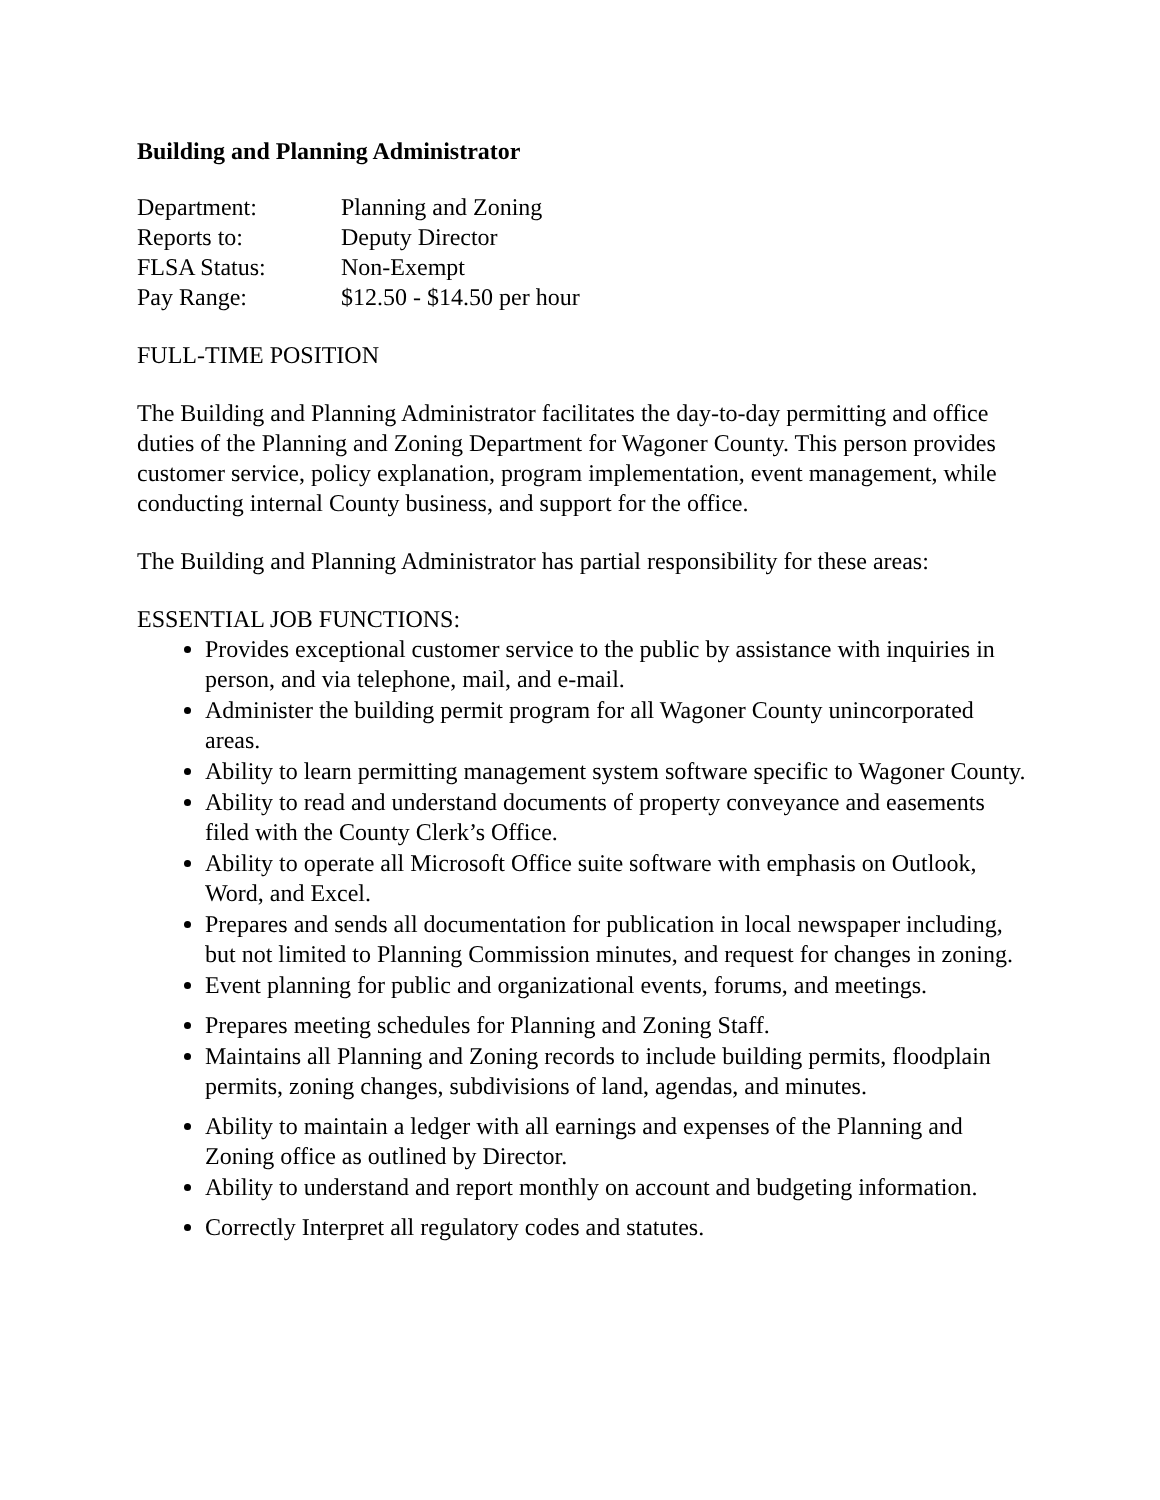Building and Planning Administrator
| Department: | Planning and Zoning |
| Reports to: | Deputy Director |
| FLSA Status: | Non-Exempt |
| Pay Range: | $12.50 - $14.50 per hour |
FULL-TIME POSITION
The Building and Planning Administrator facilitates the day-to-day permitting and office duties of the Planning and Zoning Department for Wagoner County. This person provides customer service, policy explanation, program implementation, event management, while conducting internal County business, and support for the office.
The Building and Planning Administrator has partial responsibility for these areas:
ESSENTIAL JOB FUNCTIONS:
Provides exceptional customer service to the public by assistance with inquiries in person, and via telephone, mail, and e-mail.
Administer the building permit program for all Wagoner County unincorporated areas.
Ability to learn permitting management system software specific to Wagoner County.
Ability to read and understand documents of property conveyance and easements filed with the County Clerk’s Office.
Ability to operate all Microsoft Office suite software with emphasis on Outlook, Word, and Excel.
Prepares and sends all documentation for publication in local newspaper including, but not limited to Planning Commission minutes, and request for changes in zoning.
Event planning for public and organizational events, forums, and meetings.
Prepares meeting schedules for Planning and Zoning Staff.
Maintains all Planning and Zoning records to include building permits, floodplain permits, zoning changes, subdivisions of land, agendas, and minutes.
Ability to maintain a ledger with all earnings and expenses of the Planning and Zoning office as outlined by Director.
Ability to understand and report monthly on account and budgeting information.
Correctly Interpret all regulatory codes and statutes.